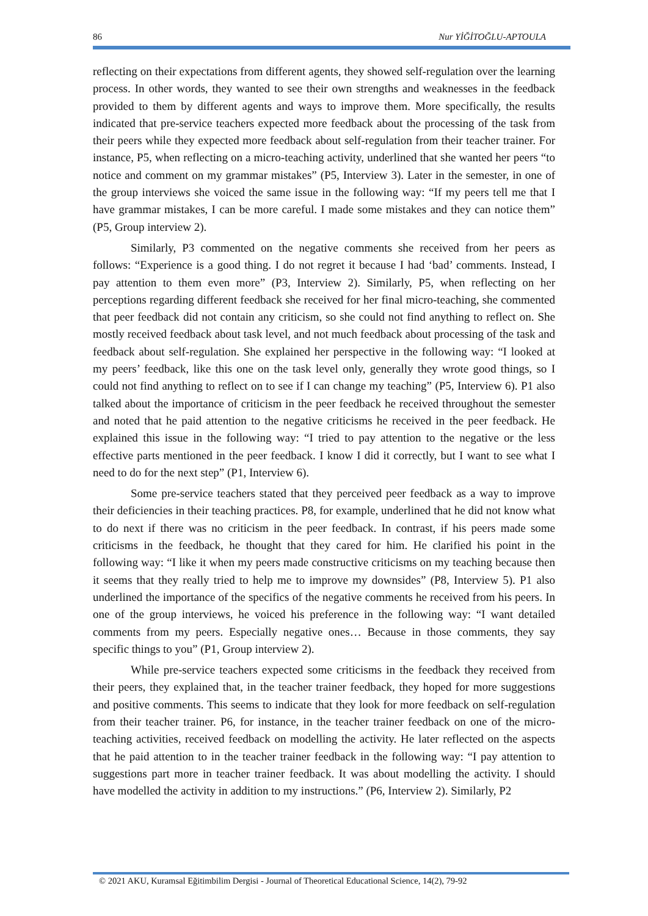86 Nur YİĞİTOĞLU-APTOULA
reflecting on their expectations from different agents, they showed self-regulation over the learning process. In other words, they wanted to see their own strengths and weaknesses in the feedback provided to them by different agents and ways to improve them. More specifically, the results indicated that pre-service teachers expected more feedback about the processing of the task from their peers while they expected more feedback about self-regulation from their teacher trainer. For instance, P5, when reflecting on a micro-teaching activity, underlined that she wanted her peers “to notice and comment on my grammar mistakes” (P5, Interview 3). Later in the semester, in one of the group interviews she voiced the same issue in the following way: “If my peers tell me that I have grammar mistakes, I can be more careful. I made some mistakes and they can notice them” (P5, Group interview 2).
Similarly, P3 commented on the negative comments she received from her peers as follows: “Experience is a good thing. I do not regret it because I had ‘bad’ comments. Instead, I pay attention to them even more” (P3, Interview 2). Similarly, P5, when reflecting on her perceptions regarding different feedback she received for her final micro-teaching, she commented that peer feedback did not contain any criticism, so she could not find anything to reflect on. She mostly received feedback about task level, and not much feedback about processing of the task and feedback about self-regulation. She explained her perspective in the following way: “I looked at my peers’ feedback, like this one on the task level only, generally they wrote good things, so I could not find anything to reflect on to see if I can change my teaching” (P5, Interview 6). P1 also talked about the importance of criticism in the peer feedback he received throughout the semester and noted that he paid attention to the negative criticisms he received in the peer feedback. He explained this issue in the following way: “I tried to pay attention to the negative or the less effective parts mentioned in the peer feedback. I know I did it correctly, but I want to see what I need to do for the next step” (P1, Interview 6).
Some pre-service teachers stated that they perceived peer feedback as a way to improve their deficiencies in their teaching practices. P8, for example, underlined that he did not know what to do next if there was no criticism in the peer feedback. In contrast, if his peers made some criticisms in the feedback, he thought that they cared for him. He clarified his point in the following way: “I like it when my peers made constructive criticisms on my teaching because then it seems that they really tried to help me to improve my downsides” (P8, Interview 5). P1 also underlined the importance of the specifics of the negative comments he received from his peers. In one of the group interviews, he voiced his preference in the following way: “I want detailed comments from my peers. Especially negative ones… Because in those comments, they say specific things to you” (P1, Group interview 2).
While pre-service teachers expected some criticisms in the feedback they received from their peers, they explained that, in the teacher trainer feedback, they hoped for more suggestions and positive comments. This seems to indicate that they look for more feedback on self-regulation from their teacher trainer. P6, for instance, in the teacher trainer feedback on one of the micro-teaching activities, received feedback on modelling the activity. He later reflected on the aspects that he paid attention to in the teacher trainer feedback in the following way: “I pay attention to suggestions part more in teacher trainer feedback. It was about modelling the activity. I should have modelled the activity in addition to my instructions.” (P6, Interview 2). Similarly, P2
© 2021 AKU, Kuramsal Eğitimbilim Dergisi - Journal of Theoretical Educational Science, 14(2), 79-92